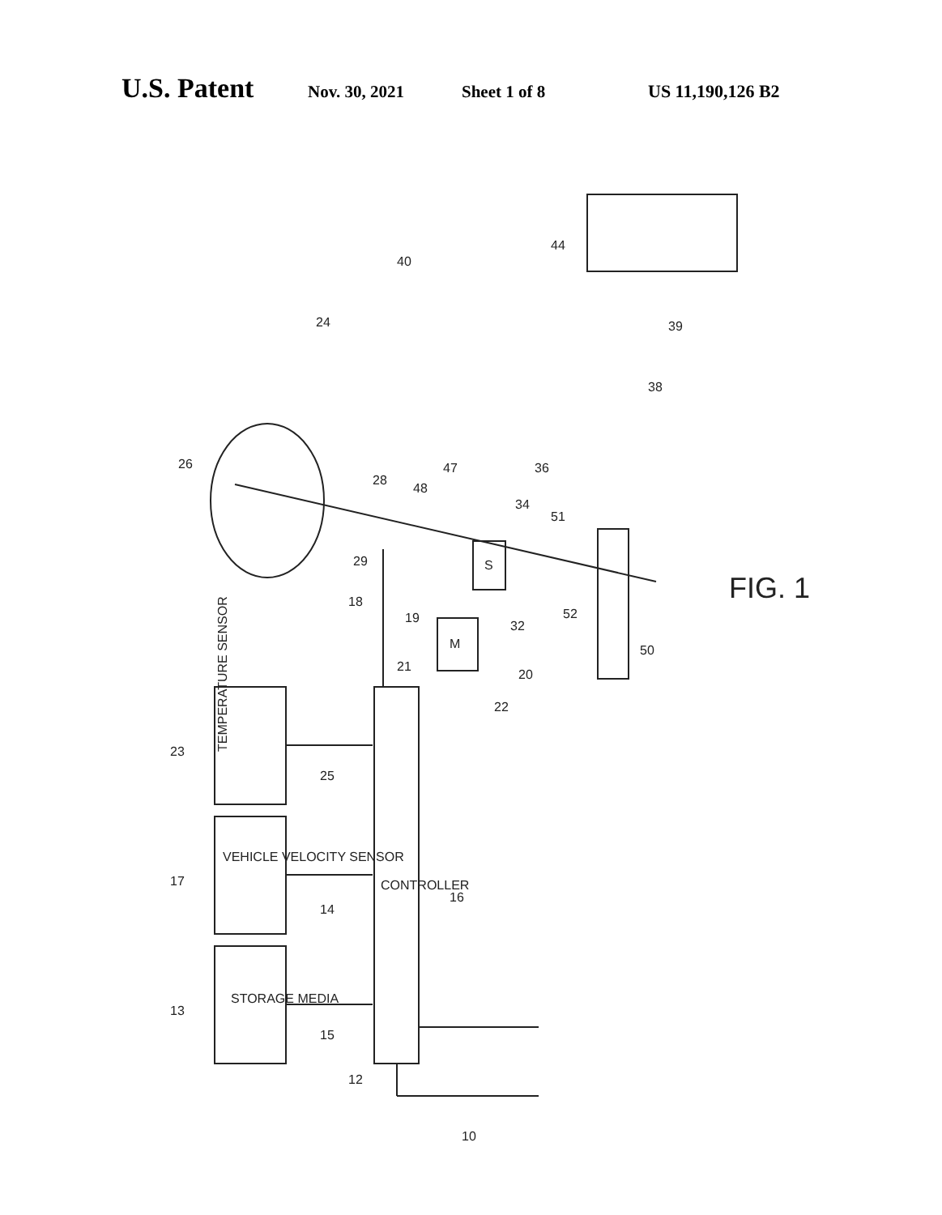U.S. Patent Nov. 30, 2021 Sheet 1 of 8 US 11,190,126 B2
TEMPERATURE SENSOR
VEHICLE VELOCITY SENSOR
STORAGE MEDIA
CONTROLLER
M
S
26
28
29
48
47
34
51
52
32
50
38
36
39
44
40
24
18
19
21
20
22
23
25
17
14
16
13
15
12
10
FIG. 1